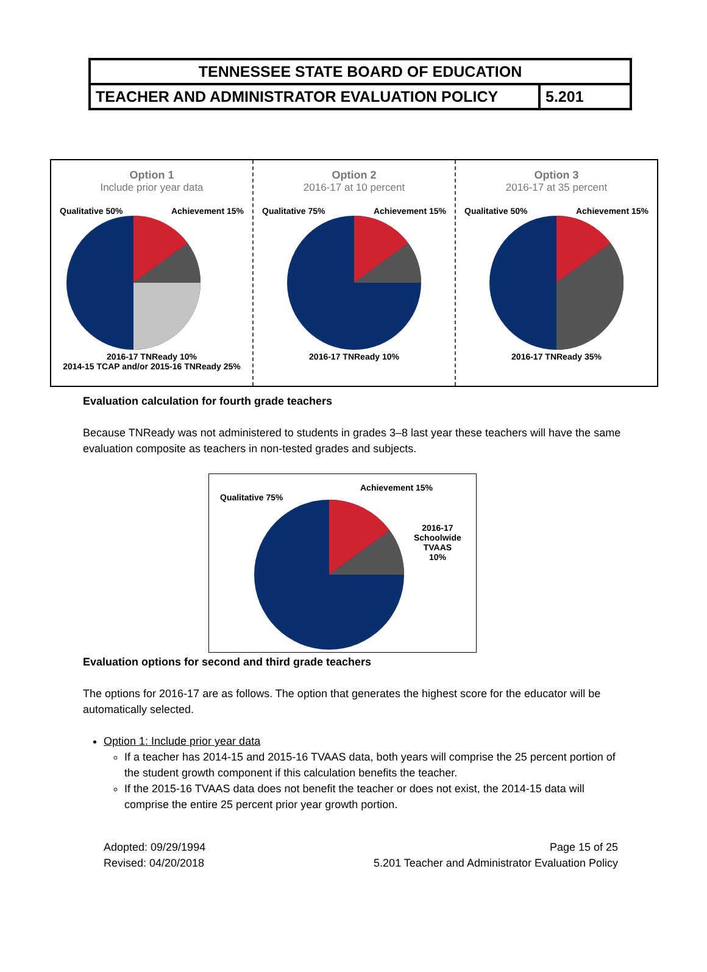| TENNESSEE STATE BOARD OF EDUCATION | |
| TEACHER AND ADMINISTRATOR EVALUATION POLICY | 5.201 |
Option 1
Include prior year data
Qualitative 50% Achievement 15%
2016-17 TNReady 10%
2014-15 TCAP and/or 2015-16 TNReady 25%
Option 2
2016-17 at 10 percent
Qualitative 75% Achievement 15%
2016-17 TNReady 10%
Option 3
2016-17 at 35 percent
Qualitative 50% Achievement 15%
2016-17 TNReady 35%
Evaluation calculation for fourth grade teachers
Because TNReady was not administered to students in grades 3–8 last year these teachers will have the same evaluation composite as teachers in non-tested grades and subjects.
Qualitative 75%
Achievement 15%
2016-17
Schoolwide
TVAAS
10%
Evaluation options for second and third grade teachers
The options for 2016-17 are as follows. The option that generates the highest score for the educator will be automatically selected.
Option 1: Include prior year data
If a teacher has 2014-15 and 2015-16 TVAAS data, both years will comprise the 25 percent portion of the student growth component if this calculation benefits the teacher.
If the 2015-16 TVAAS data does not benefit the teacher or does not exist, the 2014-15 data will comprise the entire 25 percent prior year growth portion.
Adopted: 09/29/1994
Revised: 04/20/2018
Page 15 of 25
5.201 Teacher and Administrator Evaluation Policy